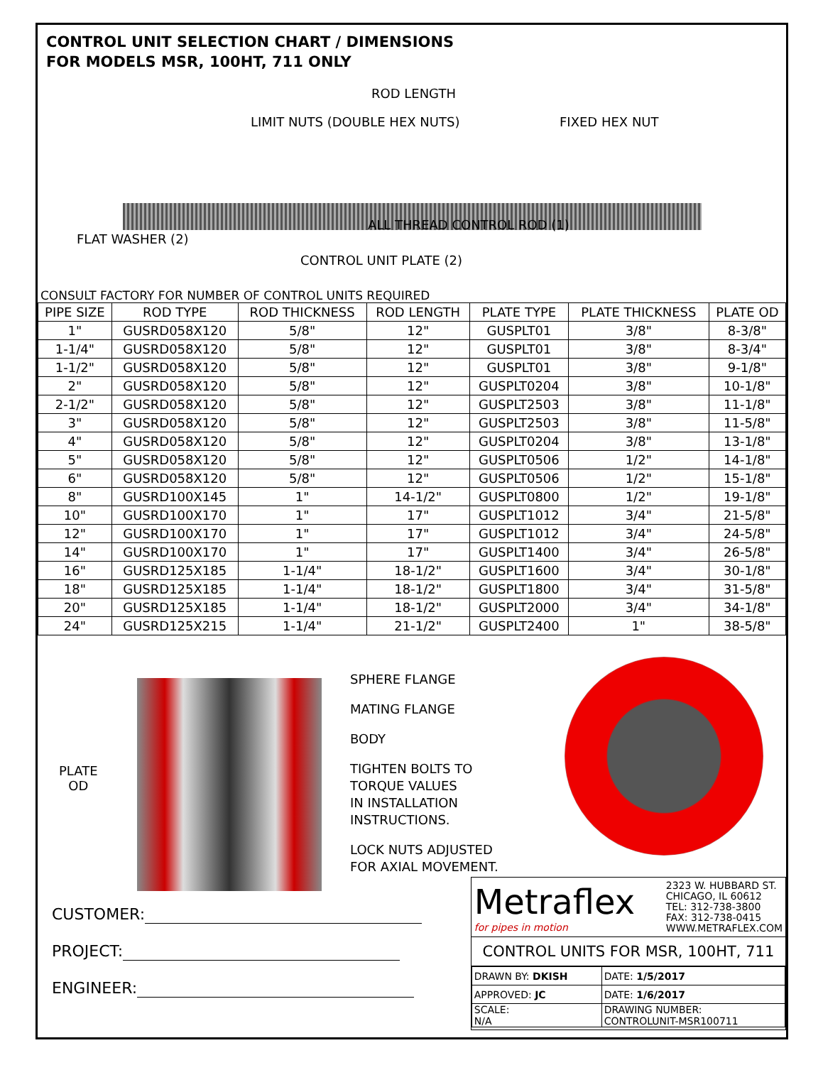CONTROL UNIT SELECTION CHART / DIMENSIONS
FOR MODELS MSR, 100HT, 711 ONLY
ROD LENGTH
LIMIT NUTS (DOUBLE HEX NUTS) FIXED HEX NUT
ALL THREAD CONTROL ROD (1)
FLAT WASHER (2)
CONTROL UNIT PLATE (2)
CONSULT FACTORY FOR NUMBER OF CONTROL UNITS REQUIRED
| PIPE SIZE | ROD TYPE | ROD THICKNESS | ROD LENGTH | PLATE TYPE | PLATE THICKNESS | PLATE OD |
| --- | --- | --- | --- | --- | --- | --- |
| 1" | GUSRD058X120 | 5/8" | 12" | GUSPLT01 | 3/8" | 8-3/8" |
| 1-1/4" | GUSRD058X120 | 5/8" | 12" | GUSPLT01 | 3/8" | 8-3/4" |
| 1-1/2" | GUSRD058X120 | 5/8" | 12" | GUSPLT01 | 3/8" | 9-1/8" |
| 2" | GUSRD058X120 | 5/8" | 12" | GUSPLT0204 | 3/8" | 10-1/8" |
| 2-1/2" | GUSRD058X120 | 5/8" | 12" | GUSPLT2503 | 3/8" | 11-1/8" |
| 3" | GUSRD058X120 | 5/8" | 12" | GUSPLT2503 | 3/8" | 11-5/8" |
| 4" | GUSRD058X120 | 5/8" | 12" | GUSPLT0204 | 3/8" | 13-1/8" |
| 5" | GUSRD058X120 | 5/8" | 12" | GUSPLT0506 | 1/2" | 14-1/8" |
| 6" | GUSRD058X120 | 5/8" | 12" | GUSPLT0506 | 1/2" | 15-1/8" |
| 8" | GUSRD100X145 | 1" | 14-1/2" | GUSPLT0800 | 1/2" | 19-1/8" |
| 10" | GUSRD100X170 | 1" | 17" | GUSPLT1012 | 3/4" | 21-5/8" |
| 12" | GUSRD100X170 | 1" | 17" | GUSPLT1012 | 3/4" | 24-5/8" |
| 14" | GUSRD100X170 | 1" | 17" | GUSPLT1400 | 3/4" | 26-5/8" |
| 16" | GUSRD125X185 | 1-1/4" | 18-1/2" | GUSPLT1600 | 3/4" | 30-1/8" |
| 18" | GUSRD125X185 | 1-1/4" | 18-1/2" | GUSPLT1800 | 3/4" | 31-5/8" |
| 20" | GUSRD125X185 | 1-1/4" | 18-1/2" | GUSPLT2000 | 3/4" | 34-1/8" |
| 24" | GUSRD125X215 | 1-1/4" | 21-1/2" | GUSPLT2400 | 1" | 38-5/8" |
PLATE
OD
SPHERE FLANGE
MATING FLANGE
BODY
TIGHTEN BOLTS TO
TORQUE VALUES
IN INSTALLATION
INSTRUCTIONS.
LOCK NUTS ADJUSTED
FOR AXIAL MOVEMENT.
CUSTOMER:
PROJECT:
ENGINEER:
Metraflex
for pipes in motion
2323 W. HUBBARD ST.
CHICAGO, IL 60612
TEL: 312-738-3800
FAX: 312-738-0415
WWW.METRAFLEX.COM
CONTROL UNITS FOR MSR, 100HT, 711
| DRAWN BY: DKISH | DATE: 1/5/2017 |
| APPROVED: JC | DATE: 1/6/2017 |
| SCALE: N/A | DRAWING NUMBER: CONTROLUNIT-MSR100711 |